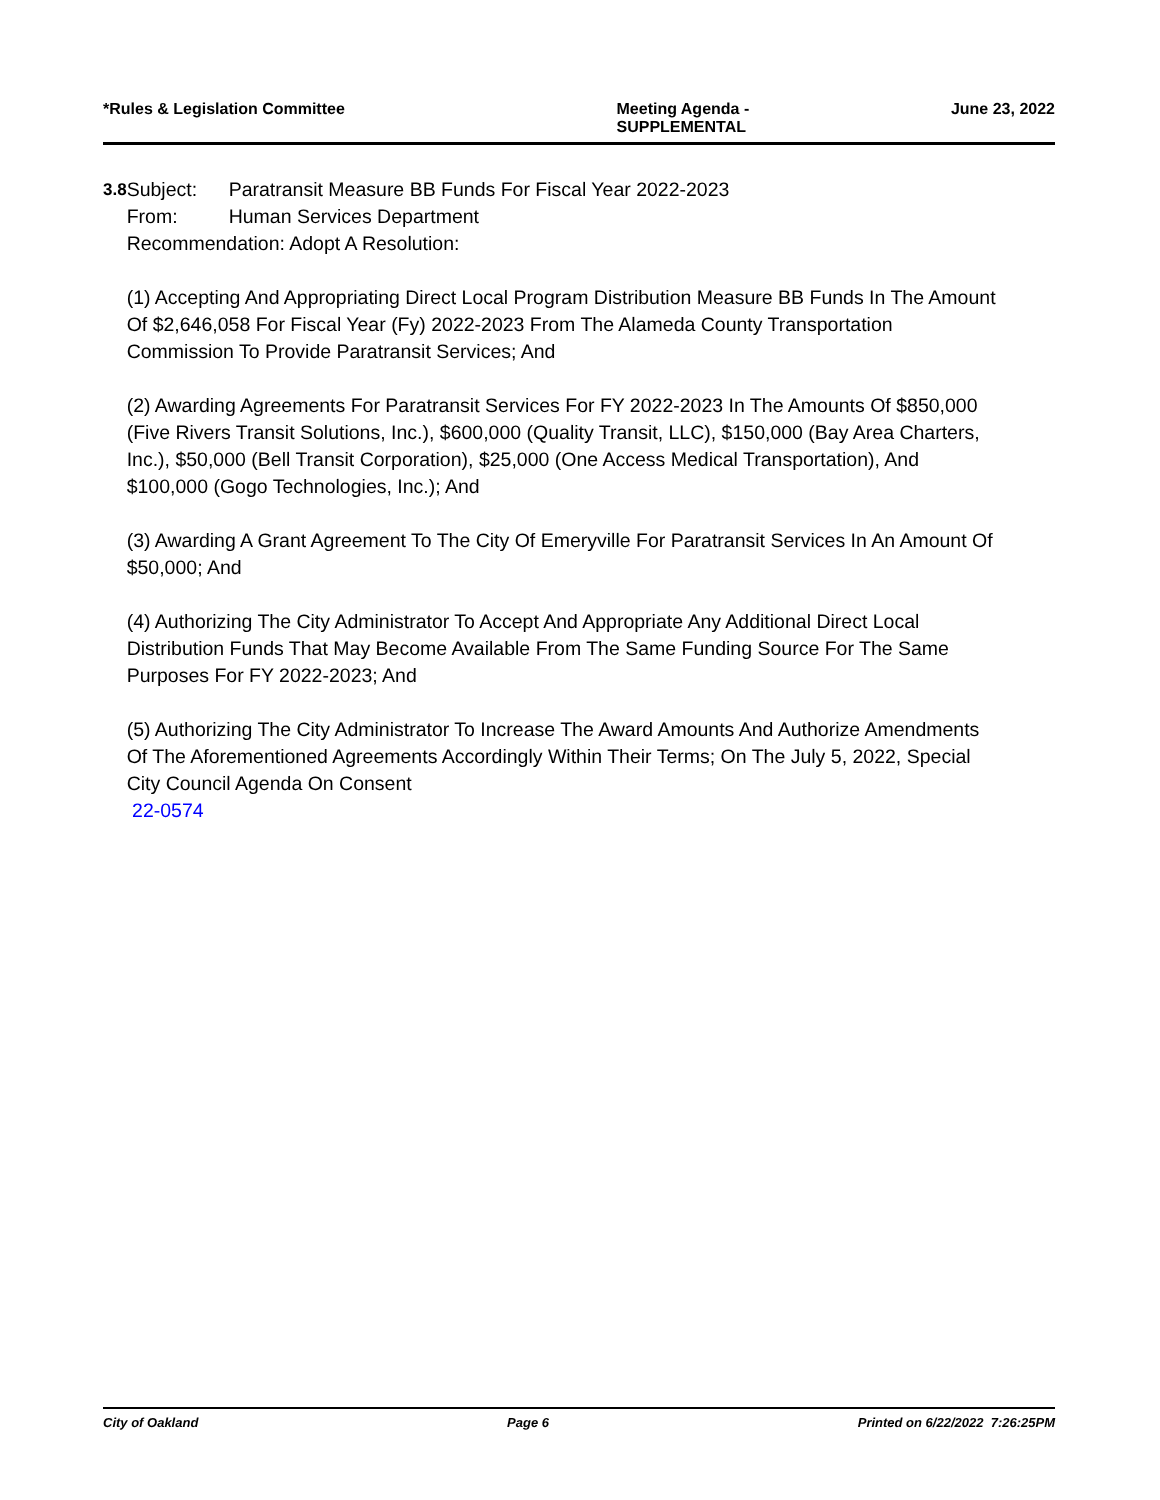*Rules & Legislation Committee Meeting Agenda -
SUPPLEMENTAL
June 23, 2022
3.8 Subject: Paratransit Measure BB Funds For Fiscal Year 2022-2023
From: Human Services Department
Recommendation: Adopt A Resolution:
(1) Accepting And Appropriating Direct Local Program Distribution Measure BB Funds In The Amount Of $2,646,058 For Fiscal Year (Fy) 2022-2023 From The Alameda County Transportation Commission To Provide Paratransit Services; And
(2) Awarding Agreements For Paratransit Services For FY 2022-2023 In The Amounts Of $850,000 (Five Rivers Transit Solutions, Inc.), $600,000 (Quality Transit, LLC), $150,000 (Bay Area Charters, Inc.), $50,000 (Bell Transit Corporation), $25,000 (One Access Medical Transportation), And $100,000 (Gogo Technologies, Inc.); And
(3) Awarding A Grant Agreement To The City Of Emeryville For Paratransit Services In An Amount Of $50,000; And
(4) Authorizing The City Administrator To Accept And Appropriate Any Additional Direct Local Distribution Funds That May Become Available From The Same Funding Source For The Same Purposes For FY 2022-2023; And
(5) Authorizing The City Administrator To Increase The Award Amounts And Authorize Amendments Of The Aforementioned Agreements Accordingly Within Their Terms; On The July 5, 2022, Special City Council Agenda On Consent
22-0574
City of Oakland Page 6 Printed on 6/22/2022 7:26:25PM